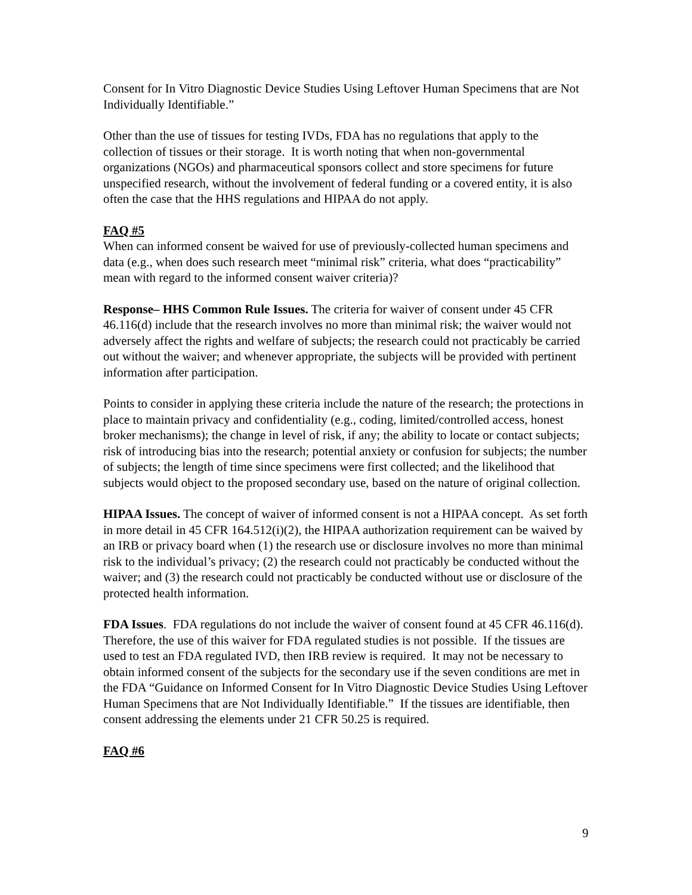Consent for In Vitro Diagnostic Device Studies Using Leftover Human Specimens that are Not Individually Identifiable.”
Other than the use of tissues for testing IVDs, FDA has no regulations that apply to the collection of tissues or their storage. It is worth noting that when non-governmental organizations (NGOs) and pharmaceutical sponsors collect and store specimens for future unspecified research, without the involvement of federal funding or a covered entity, it is also often the case that the HHS regulations and HIPAA do not apply.
FAQ #5
When can informed consent be waived for use of previously-collected human specimens and data (e.g., when does such research meet “minimal risk” criteria, what does “practicability” mean with regard to the informed consent waiver criteria)?
Response– HHS Common Rule Issues. The criteria for waiver of consent under 45 CFR 46.116(d) include that the research involves no more than minimal risk; the waiver would not adversely affect the rights and welfare of subjects; the research could not practicably be carried out without the waiver; and whenever appropriate, the subjects will be provided with pertinent information after participation.
Points to consider in applying these criteria include the nature of the research; the protections in place to maintain privacy and confidentiality (e.g., coding, limited/controlled access, honest broker mechanisms); the change in level of risk, if any; the ability to locate or contact subjects; risk of introducing bias into the research; potential anxiety or confusion for subjects; the number of subjects; the length of time since specimens were first collected; and the likelihood that subjects would object to the proposed secondary use, based on the nature of original collection.
HIPAA Issues. The concept of waiver of informed consent is not a HIPAA concept. As set forth in more detail in 45 CFR 164.512(i)(2), the HIPAA authorization requirement can be waived by an IRB or privacy board when (1) the research use or disclosure involves no more than minimal risk to the individual’s privacy; (2) the research could not practicably be conducted without the waiver; and (3) the research could not practicably be conducted without use or disclosure of the protected health information.
FDA Issues. FDA regulations do not include the waiver of consent found at 45 CFR 46.116(d). Therefore, the use of this waiver for FDA regulated studies is not possible. If the tissues are used to test an FDA regulated IVD, then IRB review is required. It may not be necessary to obtain informed consent of the subjects for the secondary use if the seven conditions are met in the FDA “Guidance on Informed Consent for In Vitro Diagnostic Device Studies Using Leftover Human Specimens that are Not Individually Identifiable.” If the tissues are identifiable, then consent addressing the elements under 21 CFR 50.25 is required.
FAQ #6
9